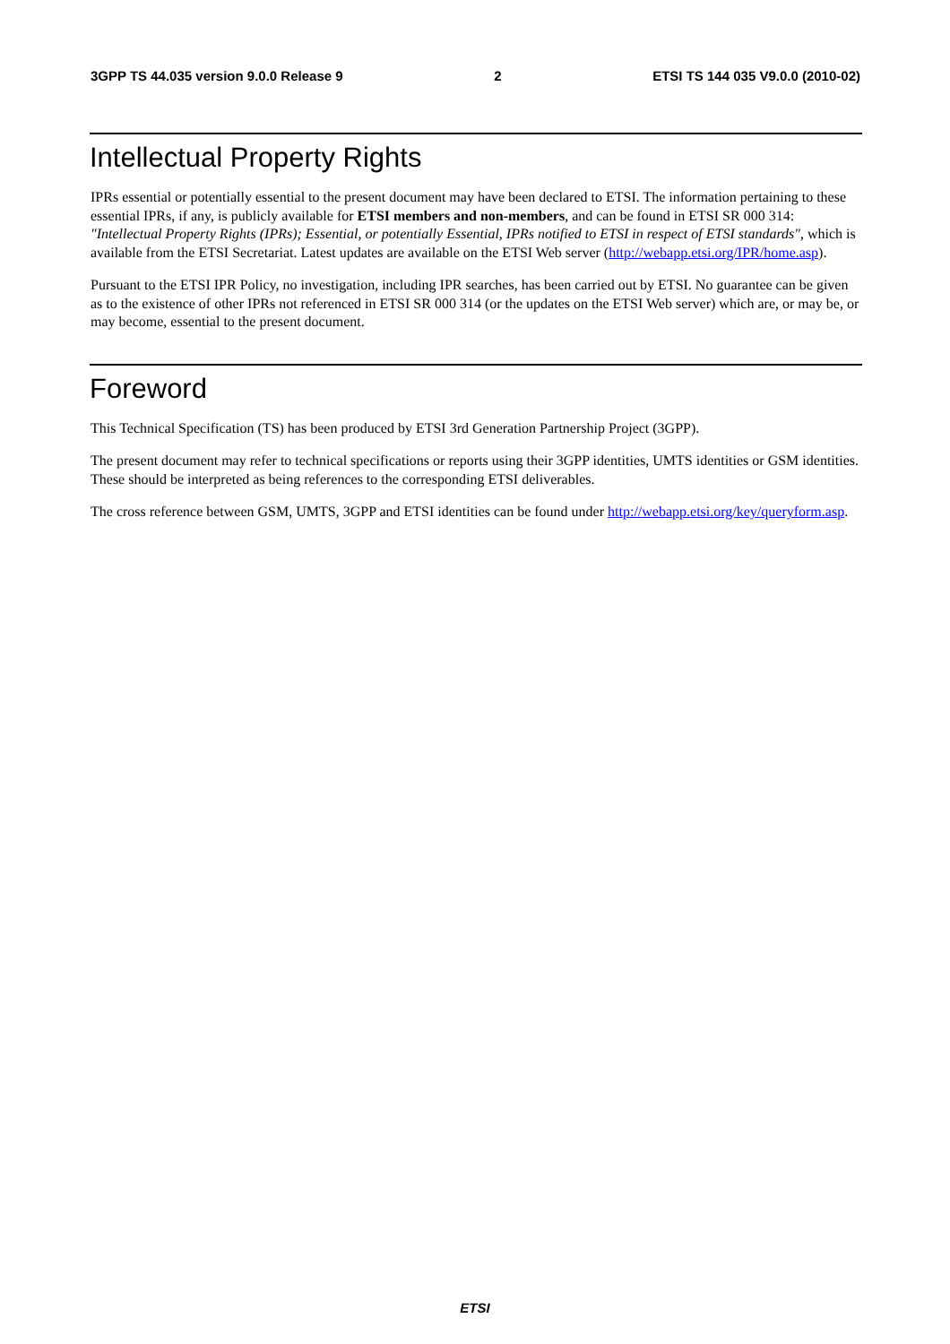3GPP TS 44.035 version 9.0.0 Release 9 2 ETSI TS 144 035 V9.0.0 (2010-02)
Intellectual Property Rights
IPRs essential or potentially essential to the present document may have been declared to ETSI. The information pertaining to these essential IPRs, if any, is publicly available for ETSI members and non-members, and can be found in ETSI SR 000 314: "Intellectual Property Rights (IPRs); Essential, or potentially Essential, IPRs notified to ETSI in respect of ETSI standards", which is available from the ETSI Secretariat. Latest updates are available on the ETSI Web server (http://webapp.etsi.org/IPR/home.asp).
Pursuant to the ETSI IPR Policy, no investigation, including IPR searches, has been carried out by ETSI. No guarantee can be given as to the existence of other IPRs not referenced in ETSI SR 000 314 (or the updates on the ETSI Web server) which are, or may be, or may become, essential to the present document.
Foreword
This Technical Specification (TS) has been produced by ETSI 3rd Generation Partnership Project (3GPP).
The present document may refer to technical specifications or reports using their 3GPP identities, UMTS identities or GSM identities. These should be interpreted as being references to the corresponding ETSI deliverables.
The cross reference between GSM, UMTS, 3GPP and ETSI identities can be found under http://webapp.etsi.org/key/queryform.asp.
ETSI